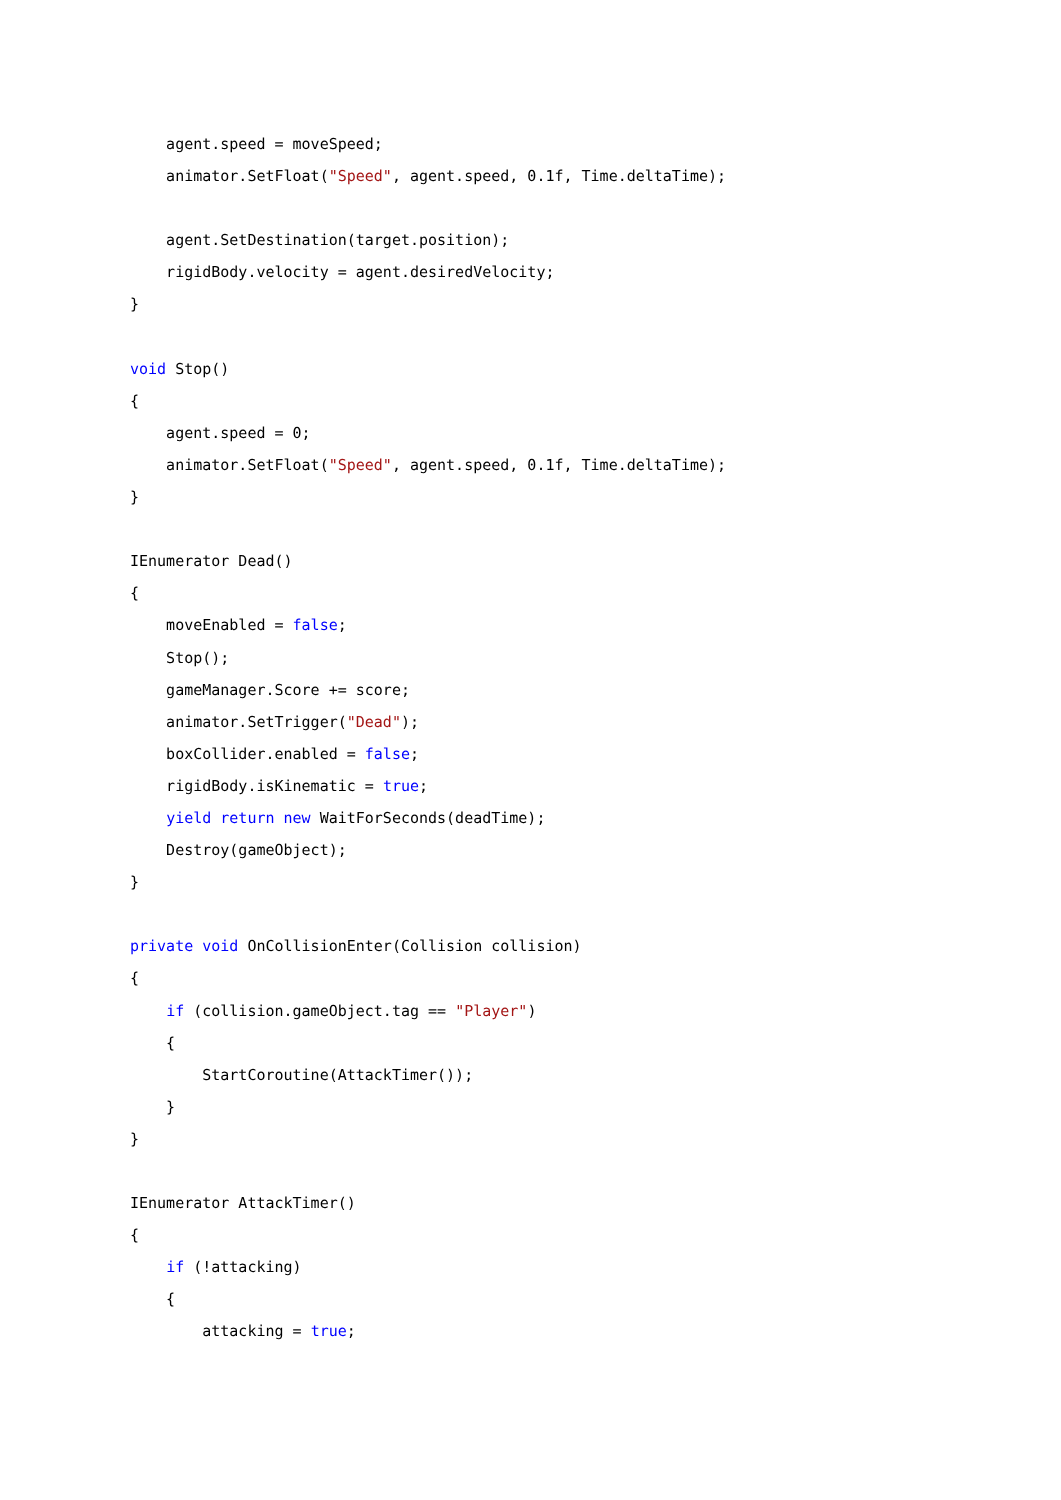agent.speed = moveSpeed;
    animator.SetFloat("Speed", agent.speed, 0.1f, Time.deltaTime);

    agent.SetDestination(target.position);
    rigidBody.velocity = agent.desiredVelocity;
}

void Stop()
{
    agent.speed = 0;
    animator.SetFloat("Speed", agent.speed, 0.1f, Time.deltaTime);
}

IEnumerator Dead()
{
    moveEnabled = false;
    Stop();
    gameManager.Score += score;
    animator.SetTrigger("Dead");
    boxCollider.enabled = false;
    rigidBody.isKinematic = true;
    yield return new WaitForSeconds(deadTime);
    Destroy(gameObject);
}

private void OnCollisionEnter(Collision collision)
{
    if (collision.gameObject.tag == "Player")
    {
        StartCoroutine(AttackTimer());
    }
}

IEnumerator AttackTimer()
{
    if (!attacking)
    {
        attacking = true;